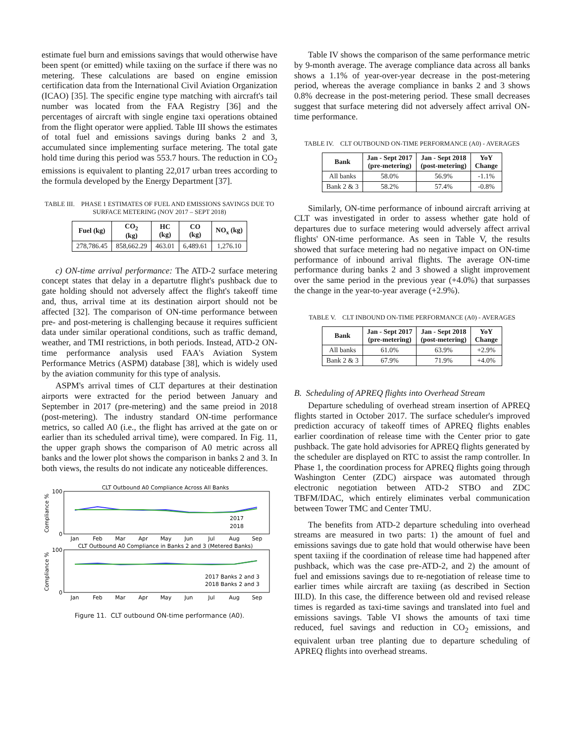estimate fuel burn and emissions savings that would otherwise have been spent (or emitted) while taxiing on the surface if there was no metering. These calculations are based on engine emission certification data from the International Civil Aviation Organization (ICAO) [35]. The specific engine type matching with aircraft's tail number was located from the FAA Registry [36] and the percentages of aircraft with single engine taxi operations obtained from the flight operator were applied. Table III shows the estimates of total fuel and emissions savings during banks 2 and 3, accumulated since implementing surface metering. The total gate hold time during this period was 553.7 hours. The reduction in CO<sub>2</sub> emissions is equivalent to planting 22,017 urban trees according to the formula developed by the Energy Department [37].
TABLE III. PHASE 1 ESTIMATES OF FUEL AND EMISSIONS SAVINGS DUE TO SURFACE METERING (NOV 2017 – SEPT 2018)
| Fuel (kg) | CO<sub>2</sub> (kg) | HC (kg) | CO (kg) | NO<sub>x</sub> (kg) |
| --- | --- | --- | --- | --- |
| 278,786.45 | 858,662.29 | 463.01 | 6,489.61 | 1,276.10 |
c) ON-time arrival performance: The ATD-2 surface metering concept states that delay in a departutre flight's pushback due to gate holding should not adversely affect the flight's takeoff time and, thus, arrival time at its destination airport should not be affected [32]. The comparison of ON-time performance between pre- and post-metering is challenging because it requires sufficient data under similar operational conditions, such as traffic demand, weather, and TMI restrictions, in both periods. Instead, ATD-2 ON-time performance analysis used FAA's Aviation System Performance Metrics (ASPM) database [38], which is widely used by the aviation community for this type of analysis.
ASPM's arrival times of CLT departures at their destination airports were extracted for the period between January and September in 2017 (pre-metering) and the same preiod in 2018 (post-metering). The industry standard ON-time performance metrics, so called A0 (i.e., the flight has arrived at the gate on or earlier than its scheduled arrival time), were compared. In Fig. 11, the upper graph shows the comparison of A0 metric across all banks and the lower plot shows the comparison in banks 2 and 3. In both views, the results do not indicate any noticeable differences.
CLT Outbound A0 Compliance Across All Banks
100
0
Compliance %
2017
2018
Jan
Feb
Mar
Apr
May
Jun
Jul
Aug
Sep
CLT Outbound A0 Compliance in Banks 2 and 3 (Metered Banks)
100
0
Compliance %
2017 Banks 2 and 3
2018 Banks 2 and 3
Jan
Feb
Mar
Apr
May
Jun
Jul
Aug
Sep
Figure 11. CLT outbound ON-time performance (A0).
Table IV shows the comparison of the same performance metric by 9-month average. The average compliance data across all banks shows a 1.1% of year-over-year decrease in the post-metering period, whereas the average compliance in banks 2 and 3 shows 0.8% decrease in the post-metering period. These small decreases suggest that surface metering did not adversely affect arrival ON-time performance.
TABLE IV. CLT OUTBOUND ON-TIME PERFORMANCE (A0) - AVERAGES
| Bank | Jan - Sept 2017 (pre-metering) | Jan - Sept 2018 (post-metering) | YoY Change |
| --- | --- | --- | --- |
| All banks | 58.0% | 56.9% | -1.1% |
| Bank 2 & 3 | 58.2% | 57.4% | -0.8% |
Similarly, ON-time performance of inbound aircraft arriving at CLT was investigated in order to assess whether gate hold of departures due to surface metering would adversely affect arrival flights' ON-time performance. As seen in Table V, the results showed that surface metering had no negative impact on ON-time performance of inbound arrival flights. The average ON-time performance during banks 2 and 3 showed a slight improvement over the same period in the previous year (+4.0%) that surpasses the change in the year-to-year average (+2.9%).
TABLE V. CLT INBOUND ON-TIME PERFORMANCE (A0) - AVERAGES
| Bank | Jan - Sept 2017 (pre-metering) | Jan - Sept 2018 (post-metering) | YoY Change |
| --- | --- | --- | --- |
| All banks | 61.0% | 63.9% | +2.9% |
| Bank 2 & 3 | 67.9% | 71.9% | +4.0% |
B. Scheduling of APREQ flights into Overhead Stream
Departure scheduling of overhead stream insertion of APREQ flights started in October 2017. The surface scheduler's improved prediction accuracy of takeoff times of APREQ flights enables earlier coordination of release time with the Center prior to gate pushback. The gate hold advisories for APREQ flights generated by the scheduler are displayed on RTC to assist the ramp controller. In Phase 1, the coordination process for APREQ flights going through Washington Center (ZDC) airspace was automated through electronic negotiation between ATD-2 STBO and ZDC TBFM/IDAC, which entirely eliminates verbal communication between Tower TMC and Center TMU.
The benefits from ATD-2 departure scheduling into overhead streams are measured in two parts: 1) the amount of fuel and emissions savings due to gate hold that would otherwise have been spent taxiing if the coordination of release time had happened after pushback, which was the case pre-ATD-2, and 2) the amount of fuel and emissions savings due to re-negotiation of release time to earlier times while aircraft are taxiing (as described in Section III.D). In this case, the difference between old and revised release times is regarded as taxi-time savings and translated into fuel and emissions savings. Table VI shows the amounts of taxi time reduced, fuel savings and reduction in CO<sub>2</sub> emissions, and equivalent urban tree planting due to departure scheduling of APREQ flights into overhead streams.